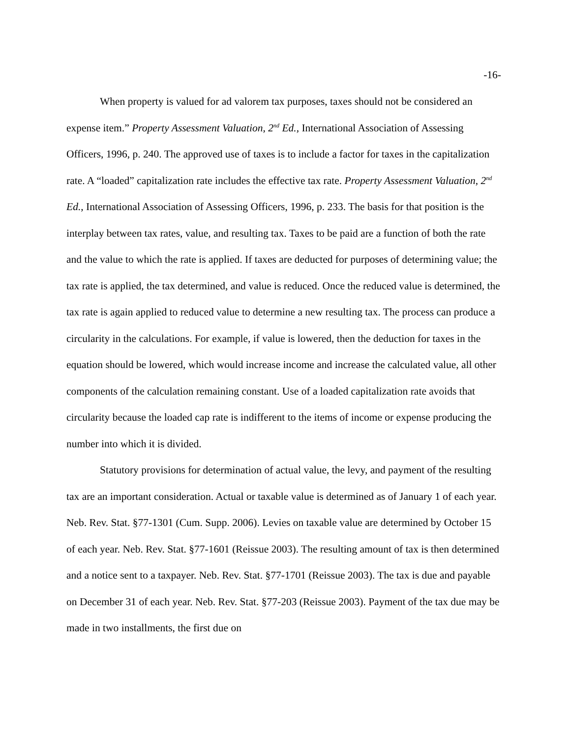-16-
When property is valued for ad valorem tax purposes, taxes should not be considered an expense item.” Property Assessment Valuation, 2<sup>nd</sup> Ed., International Association of Assessing Officers, 1996, p. 240. The approved use of taxes is to include a factor for taxes in the capitalization rate. A “loaded” capitalization rate includes the effective tax rate. Property Assessment Valuation, 2<sup>nd</sup> Ed., International Association of Assessing Officers, 1996, p. 233. The basis for that position is the interplay between tax rates, value, and resulting tax. Taxes to be paid are a function of both the rate and the value to which the rate is applied. If taxes are deducted for purposes of determining value; the tax rate is applied, the tax determined, and value is reduced. Once the reduced value is determined, the tax rate is again applied to reduced value to determine a new resulting tax. The process can produce a circularity in the calculations. For example, if value is lowered, then the deduction for taxes in the equation should be lowered, which would increase income and increase the calculated value, all other components of the calculation remaining constant. Use of a loaded capitalization rate avoids that circularity because the loaded cap rate is indifferent to the items of income or expense producing the number into which it is divided.
Statutory provisions for determination of actual value, the levy, and payment of the resulting tax are an important consideration. Actual or taxable value is determined as of January 1 of each year. Neb. Rev. Stat. §77-1301 (Cum. Supp. 2006). Levies on taxable value are determined by October 15 of each year. Neb. Rev. Stat. §77-1601 (Reissue 2003). The resulting amount of tax is then determined and a notice sent to a taxpayer. Neb. Rev. Stat. §77-1701 (Reissue 2003). The tax is due and payable on December 31 of each year. Neb. Rev. Stat. §77-203 (Reissue 2003). Payment of the tax due may be made in two installments, the first due on